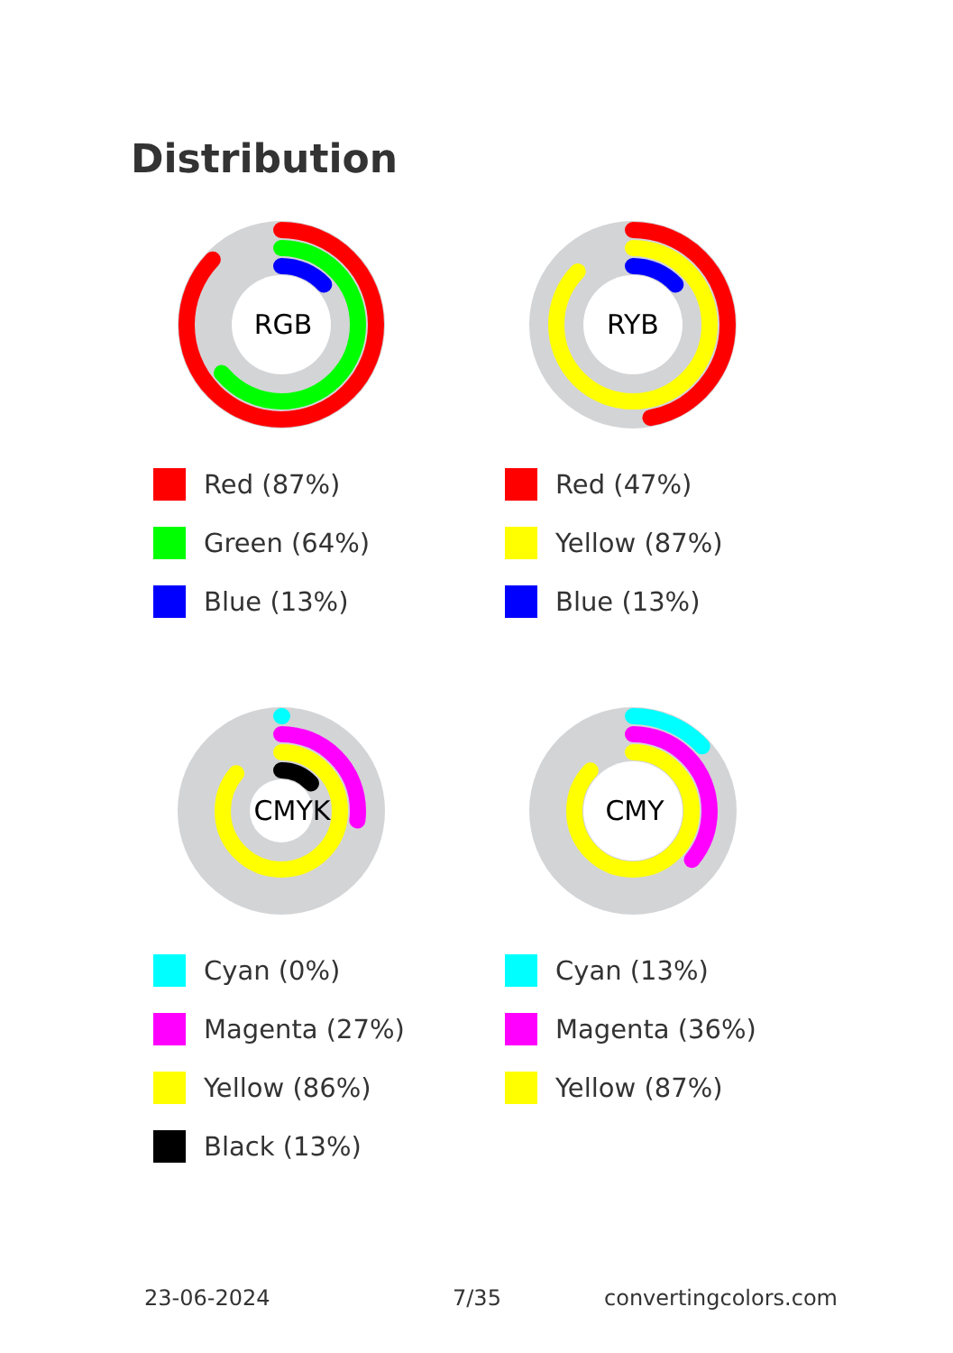Distribution
RGB
Red (87%)
Green (64%)
Blue (13%)
RYB
Red (47%)
Yellow (87%)
Blue (13%)
CMYK
Cyan (0%)
Magenta (27%)
Yellow (86%)
Black (13%)
CMY
Cyan (13%)
Magenta (36%)
Yellow (87%)
23-06-2024 7/35 convertingcolors.com